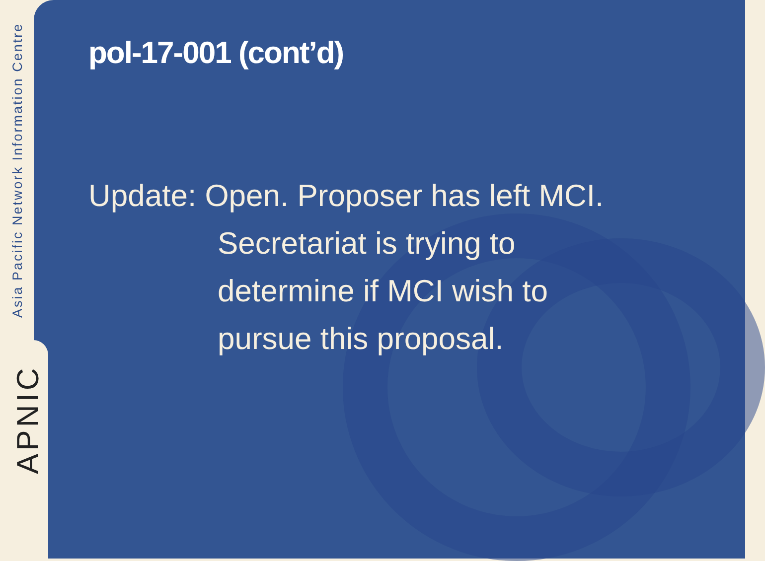Asia Pacific Network Information Centre
APNIC
pol-17-001 (cont’d)
Update: Open. Proposer has left MCI.
Secretariat is trying to
determine if MCI wish to
pursue this proposal.